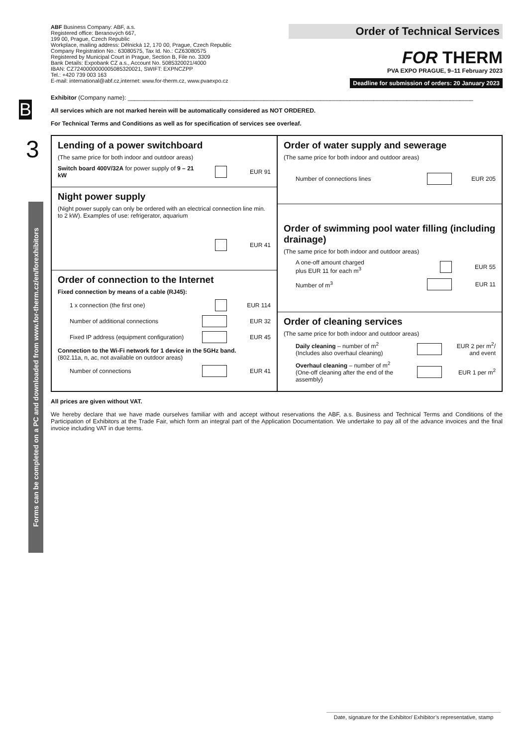B
3
Forms can be completed on a PC and downloaded from www.for-therm.cz/en/forexhibitors
ABF Business Company: ABF, a.s.
Registered office: Beranových 667,
199 00, Prague, Czech Republic
Workplace, mailing address: Dělnická 12, 170 00, Prague, Czech Republic
Company Registration No.: 63080575, Tax Id. No.: CZ63080575
Registered by Municipal Court in Prague, Section B, File no. 3309
Bank Details: Expobank CZ a.s., Account No. 5085320021/4000
IBAN: CZ7240000000005085320021, SWIFT: EXPNCZPP
Tel.: +420 739 003 163
E-mail: international@abf.cz,internet: www.for-therm.cz, www.pvaexpo.cz
Order of Technical Services
FOR THERM
PVA EXPO PRAGUE, 9–11 February 2023
Deadline for submission of orders: 20 January 2023
Exhibitor (Company name): ________________________________________________________________________________________________________
All services which are not marked herein will be automatically considered as NOT ORDERED.
For Technical Terms and Conditions as well as for specification of services see overleaf.
Lending of a power switchboard
(The same price for both indoor and outdoor areas)
Switch board 400V/32A for power supply of 9 – 21 kW EUR 91
Night power supply
(Night power supply can only be ordered with an electrical connection line min. to 2 kW). Examples of use: refrigerator, aquarium
EUR 41
Order of connection to the Internet
Fixed connection by means of a cable (RJ45):
1 x connection (the first one) EUR 114
Number of additional connections EUR 32
Fixed IP address (equipment configuration) EUR 45
Connection to the Wi-Fi network for 1 device in the 5GHz band.
(802.11a, n, ac, not available on outdoor areas)
Number of connections EUR 41
Order of water supply and sewerage
(The same price for both indoor and outdoor areas)
Number of connections lines EUR 205
Order of swimming pool water filling (including drainage)
(The same price for both indoor and outdoor areas)
A one-off amount charged
plus EUR 11 for each m<sup>3</sup> EUR 55
Number of m<sup>3</sup> EUR 11
Order of cleaning services
(The same price for both indoor and outdoor areas)
Daily cleaning – number of m<sup>2</sup>
(Includes also overhaul cleaning) EUR 2 per m<sup>2</sup>/ and event
Overhaul cleaning – number of m<sup>2</sup>
(One-off cleaning after the end of the assembly) EUR 1 per m<sup>2</sup>
All prices are given without VAT.
We hereby declare that we have made ourselves familiar with and accept without reservations the ABF, a.s. Business and Technical Terms and Conditions of the Participation of Exhibitors at the Trade Fair, which form an integral part of the Application Documentation. We undertake to pay all of the advance invoices and the final invoice including VAT in due terms.
Date, signature for the Exhibitor/ Exhibitor’s representative, stamp